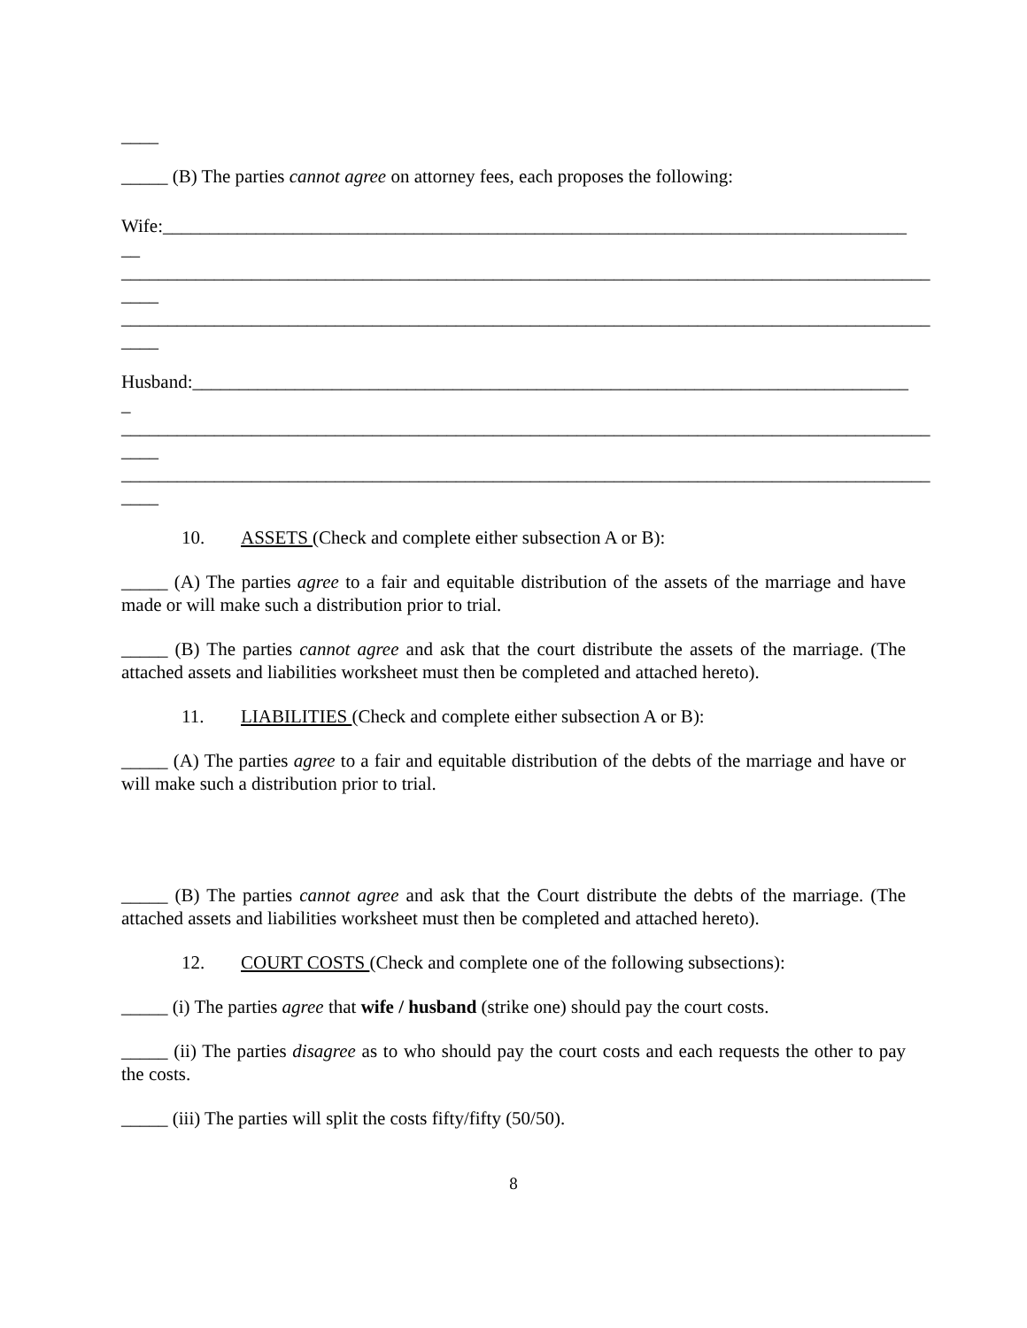____
_____ (B) The parties cannot agree on attorney fees, each proposes the following:
Wife:________________________________________________________________________________
__
_______________________________________________________________________________________
____
_______________________________________________________________________________________
____
Husband:_____________________________________________________________________________
_
_______________________________________________________________________________________
____
_______________________________________________________________________________________
____
10. ASSETS (Check and complete either subsection A or B):
_____ (A) The parties agree to a fair and equitable distribution of the assets of the marriage and have made or will make such a distribution prior to trial.
_____ (B) The parties cannot agree and ask that the court distribute the assets of the marriage. (The attached assets and liabilities worksheet must then be completed and attached hereto).
11. LIABILITIES (Check and complete either subsection A or B):
_____ (A) The parties agree to a fair and equitable distribution of the debts of the marriage and have or will make such a distribution prior to trial.
_____ (B) The parties cannot agree and ask that the Court distribute the debts of the marriage. (The attached assets and liabilities worksheet must then be completed and attached hereto).
12. COURT COSTS (Check and complete one of the following subsections):
_____ (i) The parties agree that wife / husband (strike one) should pay the court costs.
_____ (ii) The parties disagree as to who should pay the court costs and each requests the other to pay the costs.
_____ (iii) The parties will split the costs fifty/fifty (50/50).
8